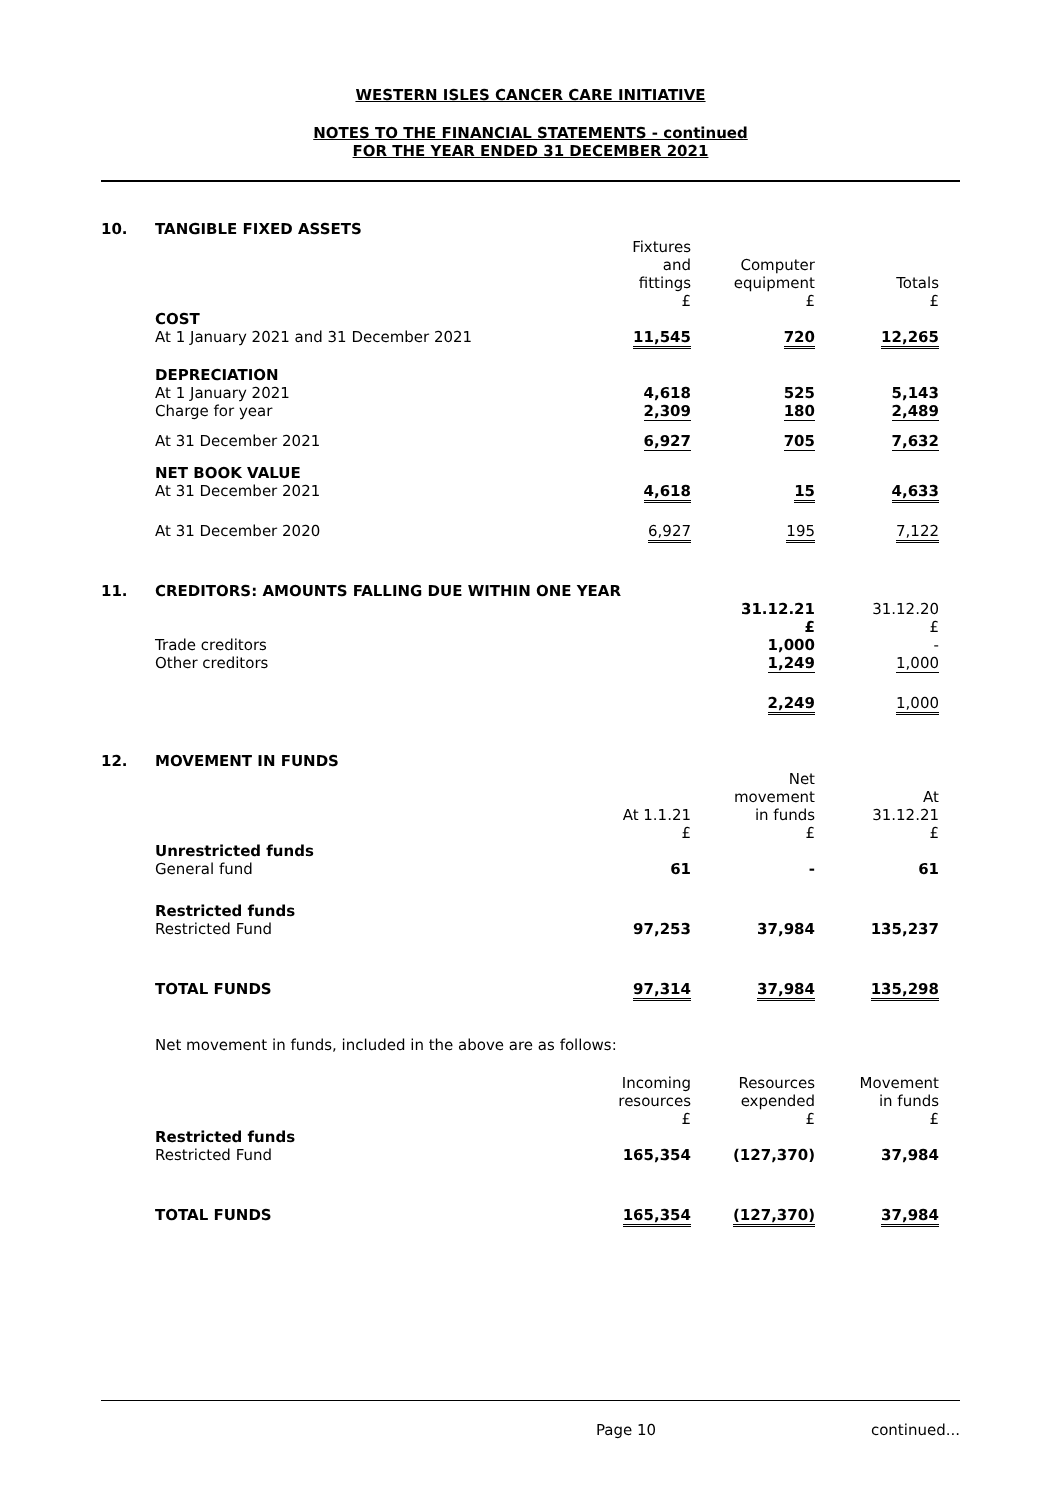WESTERN ISLES CANCER CARE INITIATIVE
NOTES TO THE FINANCIAL STATEMENTS - continued
FOR THE YEAR ENDED 31 DECEMBER 2021
10. TANGIBLE FIXED ASSETS
| | Fixtures and fittings £ | Computer equipment £ | Totals £ |
| COST At 1 January 2021 and 31 December 2021 | 11,545 | 720 | 12,265 |
| DEPRECIATION At 1 January 2021 Charge for year | 4,618 2,309 | 525 180 | 5,143 2,489 |
| At 31 December 2021 | 6,927 | 705 | 7,632 |
| NET BOOK VALUE At 31 December 2021 | 4,618 | 15 | 4,633 |
| At 31 December 2020 | 6,927 | 195 | 7,122 |
11. CREDITORS: AMOUNTS FALLING DUE WITHIN ONE YEAR
| | | 31.12.21 £ | 31.12.20 £ |
| Trade creditors Other creditors | | 1,000 1,249 | - 1,000 |
| | | 2,249 | 1,000 |
12. MOVEMENT IN FUNDS
| | At 1.1.21 £ | Net movement in funds £ | At 31.12.21 £ |
| Unrestricted funds General fund | 61 | - | 61 |
| Restricted funds Restricted Fund | 97,253 | 37,984 | 135,237 |
| TOTAL FUNDS | 97,314 | 37,984 | 135,298 |
Net movement in funds, included in the above are as follows:
| | Incoming resources £ | Resources expended £ | Movement in funds £ |
| Restricted funds Restricted Fund | 165,354 | (127,370) | 37,984 |
| TOTAL FUNDS | 165,354 | (127,370) | 37,984 |
Page 10 continued...